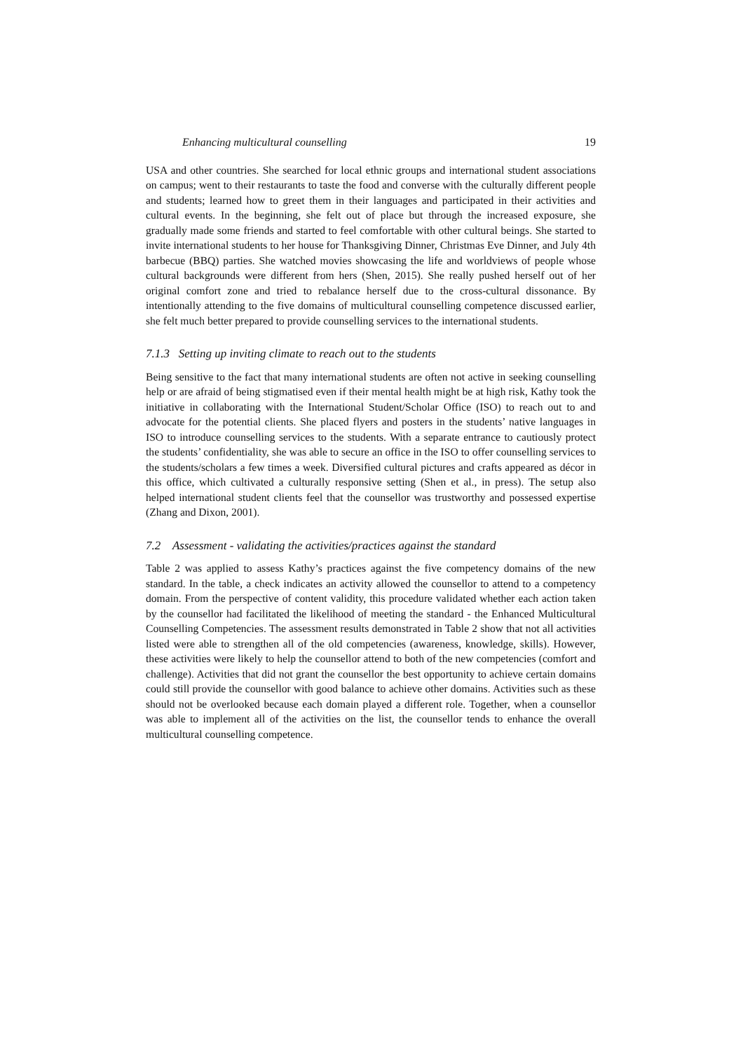Enhancing multicultural counselling 19
USA and other countries. She searched for local ethnic groups and international student associations on campus; went to their restaurants to taste the food and converse with the culturally different people and students; learned how to greet them in their languages and participated in their activities and cultural events. In the beginning, she felt out of place but through the increased exposure, she gradually made some friends and started to feel comfortable with other cultural beings. She started to invite international students to her house for Thanksgiving Dinner, Christmas Eve Dinner, and July 4th barbecue (BBQ) parties. She watched movies showcasing the life and worldviews of people whose cultural backgrounds were different from hers (Shen, 2015). She really pushed herself out of her original comfort zone and tried to rebalance herself due to the cross-cultural dissonance. By intentionally attending to the five domains of multicultural counselling competence discussed earlier, she felt much better prepared to provide counselling services to the international students.
7.1.3 Setting up inviting climate to reach out to the students
Being sensitive to the fact that many international students are often not active in seeking counselling help or are afraid of being stigmatised even if their mental health might be at high risk, Kathy took the initiative in collaborating with the International Student/Scholar Office (ISO) to reach out to and advocate for the potential clients. She placed flyers and posters in the students’ native languages in ISO to introduce counselling services to the students. With a separate entrance to cautiously protect the students’ confidentiality, she was able to secure an office in the ISO to offer counselling services to the students/scholars a few times a week. Diversified cultural pictures and crafts appeared as décor in this office, which cultivated a culturally responsive setting (Shen et al., in press). The setup also helped international student clients feel that the counsellor was trustworthy and possessed expertise (Zhang and Dixon, 2001).
7.2 Assessment - validating the activities/practices against the standard
Table 2 was applied to assess Kathy’s practices against the five competency domains of the new standard. In the table, a check indicates an activity allowed the counsellor to attend to a competency domain. From the perspective of content validity, this procedure validated whether each action taken by the counsellor had facilitated the likelihood of meeting the standard - the Enhanced Multicultural Counselling Competencies. The assessment results demonstrated in Table 2 show that not all activities listed were able to strengthen all of the old competencies (awareness, knowledge, skills). However, these activities were likely to help the counsellor attend to both of the new competencies (comfort and challenge). Activities that did not grant the counsellor the best opportunity to achieve certain domains could still provide the counsellor with good balance to achieve other domains. Activities such as these should not be overlooked because each domain played a different role. Together, when a counsellor was able to implement all of the activities on the list, the counsellor tends to enhance the overall multicultural counselling competence.